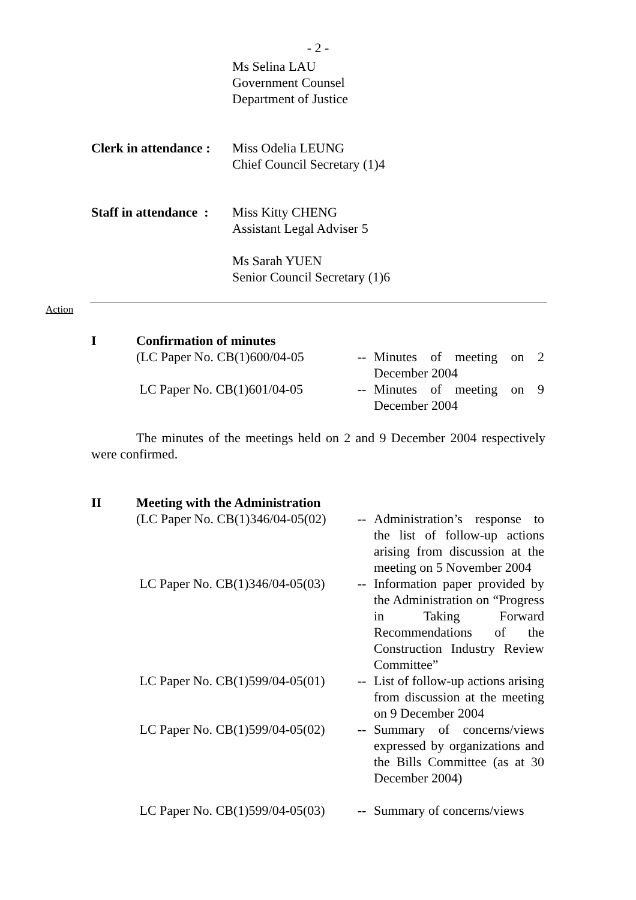- 2 -
Ms Selina LAU
Government Counsel
Department of Justice
Clerk in attendance :
Miss Odelia LEUNG
Chief Council Secretary (1)4
Staff in attendance :
Miss Kitty CHENG
Assistant Legal Adviser 5
Ms Sarah YUEN
Senior Council Secretary (1)6
Action
I Confirmation of minutes
| (LC Paper No. CB(1)600/04-05 | -- | Minutes of meeting on 2 December 2004 |
| LC Paper No. CB(1)601/04-05 | -- | Minutes of meeting on 9 December 2004 |
The minutes of the meetings held on 2 and 9 December 2004 respectively were confirmed.
II Meeting with the Administration
| (LC Paper No. CB(1)346/04-05(02) | -- | Administration’s response to the list of follow-up actions arising from discussion at the meeting on 5 November 2004 |
| LC Paper No. CB(1)346/04-05(03) | -- | Information paper provided by the Administration on “Progress in Taking Forward Recommendations of the Construction Industry Review Committee” |
| LC Paper No. CB(1)599/04-05(01) | -- | List of follow-up actions arising from discussion at the meeting on 9 December 2004 |
| LC Paper No. CB(1)599/04-05(02) | -- | Summary of concerns/views expressed by organizations and the Bills Committee (as at 30 December 2004) |
| LC Paper No. CB(1)599/04-05(03) | -- | Summary of concerns/views |